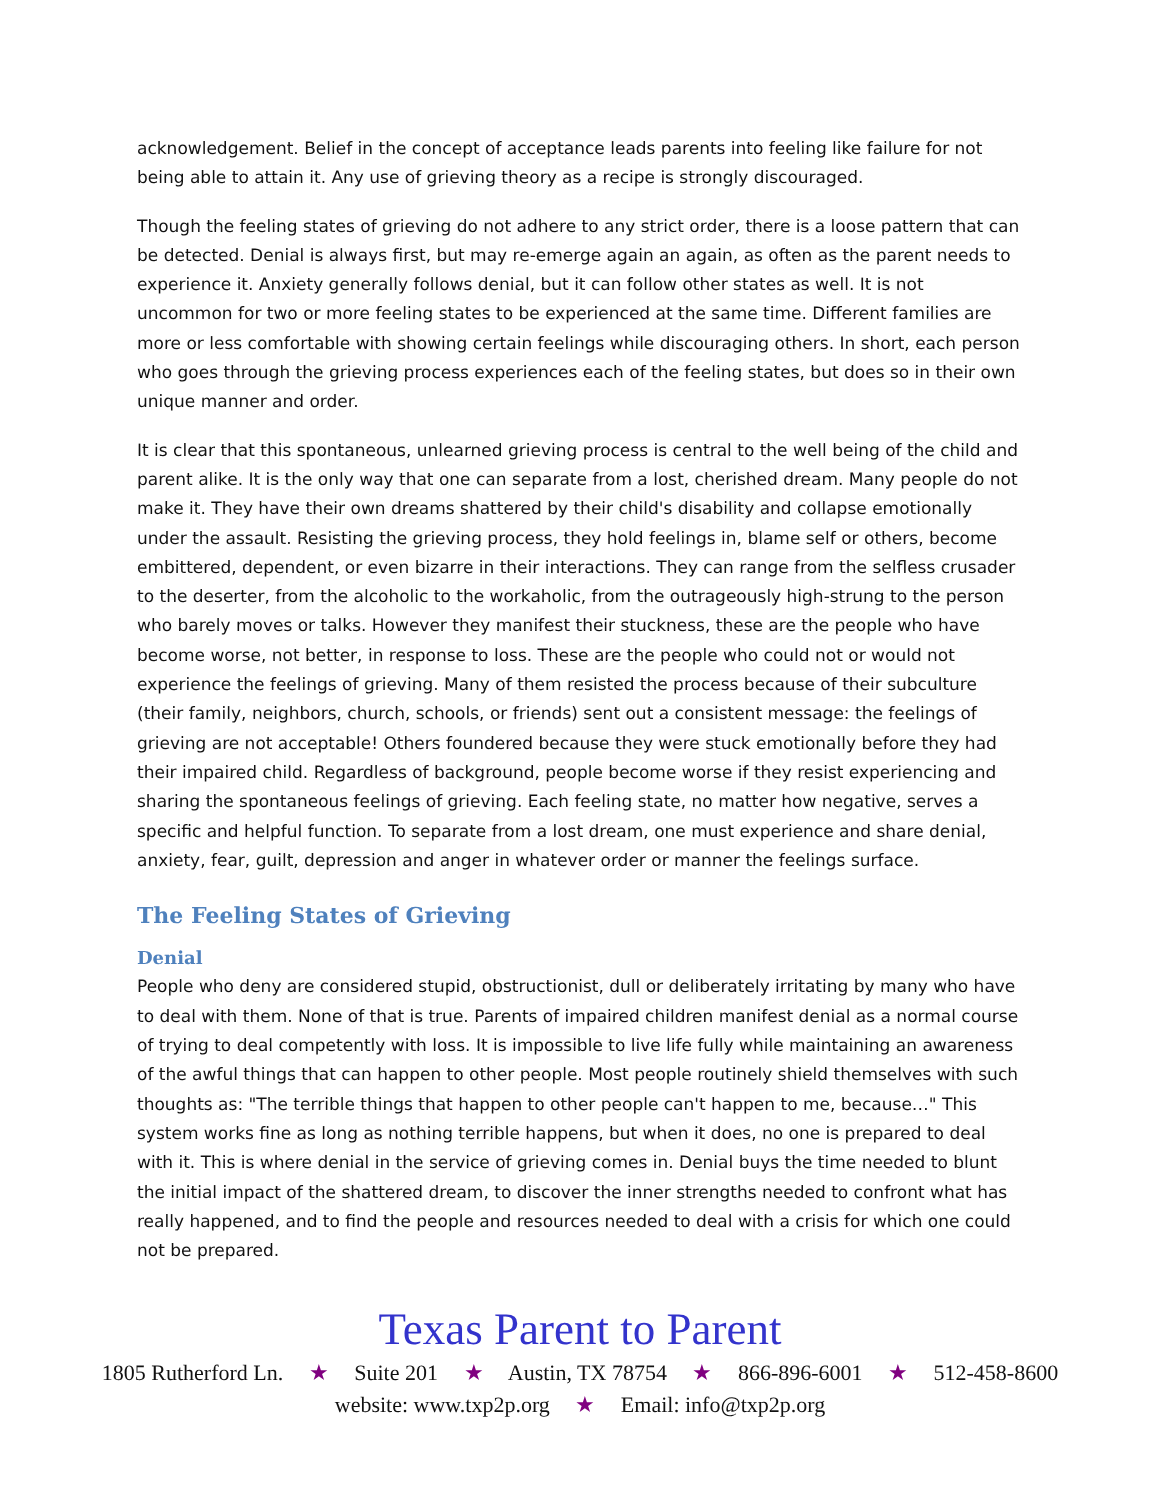acknowledgement. Belief in the concept of acceptance leads parents into feeling like failure for not being able to attain it. Any use of grieving theory as a recipe is strongly discouraged.
Though the feeling states of grieving do not adhere to any strict order, there is a loose pattern that can be detected. Denial is always first, but may re-emerge again an again, as often as the parent needs to experience it. Anxiety generally follows denial, but it can follow other states as well. It is not uncommon for two or more feeling states to be experienced at the same time. Different families are more or less comfortable with showing certain feelings while discouraging others. In short, each person who goes through the grieving process experiences each of the feeling states, but does so in their own unique manner and order.
It is clear that this spontaneous, unlearned grieving process is central to the well being of the child and parent alike. It is the only way that one can separate from a lost, cherished dream. Many people do not make it. They have their own dreams shattered by their child's disability and collapse emotionally under the assault. Resisting the grieving process, they hold feelings in, blame self or others, become embittered, dependent, or even bizarre in their interactions. They can range from the selfless crusader to the deserter, from the alcoholic to the workaholic, from the outrageously high-strung to the person who barely moves or talks. However they manifest their stuckness, these are the people who have become worse, not better, in response to loss. These are the people who could not or would not experience the feelings of grieving. Many of them resisted the process because of their subculture (their family, neighbors, church, schools, or friends) sent out a consistent message: the feelings of grieving are not acceptable! Others foundered because they were stuck emotionally before they had their impaired child. Regardless of background, people become worse if they resist experiencing and sharing the spontaneous feelings of grieving. Each feeling state, no matter how negative, serves a specific and helpful function. To separate from a lost dream, one must experience and share denial, anxiety, fear, guilt, depression and anger in whatever order or manner the feelings surface.
The Feeling States of Grieving
Denial
People who deny are considered stupid, obstructionist, dull or deliberately irritating by many who have to deal with them. None of that is true. Parents of impaired children manifest denial as a normal course of trying to deal competently with loss. It is impossible to live life fully while maintaining an awareness of the awful things that can happen to other people. Most people routinely shield themselves with such thoughts as: "The terrible things that happen to other people can't happen to me, because…" This system works fine as long as nothing terrible happens, but when it does, no one is prepared to deal with it. This is where denial in the service of grieving comes in. Denial buys the time needed to blunt the initial impact of the shattered dream, to discover the inner strengths needed to confront what has really happened, and to find the people and resources needed to deal with a crisis for which one could not be prepared.
Texas Parent to Parent
1805 Rutherford Ln. ★ Suite 201 ★ Austin, TX 78754 ★ 866-896-6001 ★ 512-458-8600
website: www.txp2p.org ★ Email: info@txp2p.org